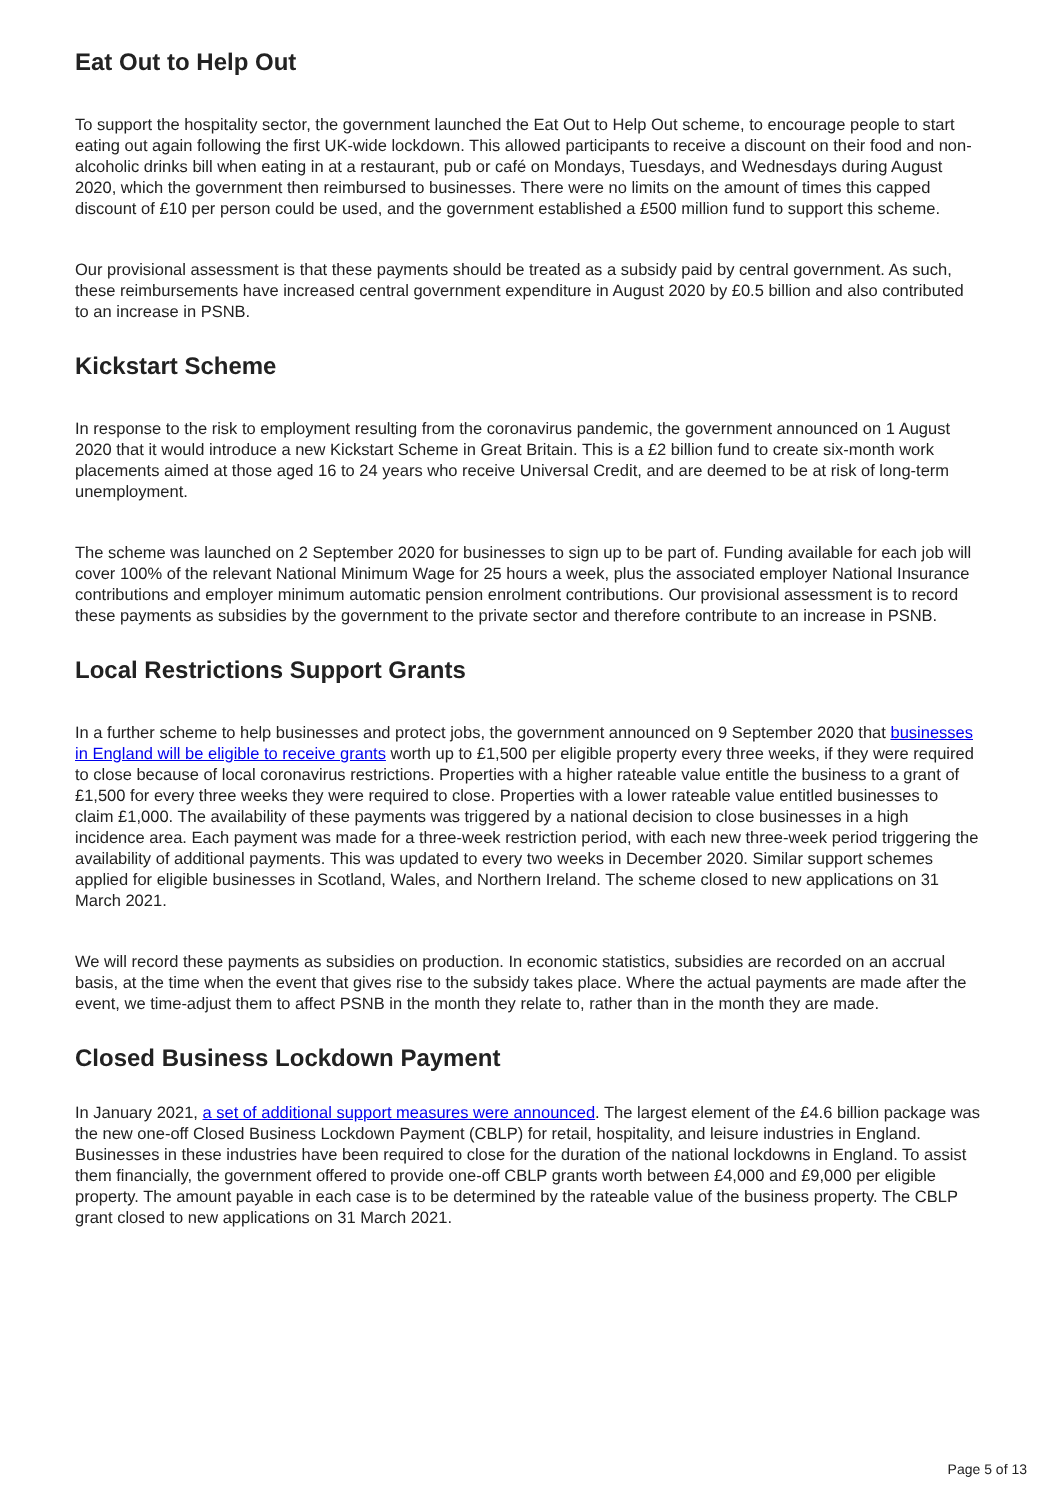Eat Out to Help Out
To support the hospitality sector, the government launched the Eat Out to Help Out scheme, to encourage people to start eating out again following the first UK-wide lockdown. This allowed participants to receive a discount on their food and non-alcoholic drinks bill when eating in at a restaurant, pub or café on Mondays, Tuesdays, and Wednesdays during August 2020, which the government then reimbursed to businesses. There were no limits on the amount of times this capped discount of £10 per person could be used, and the government established a £500 million fund to support this scheme.
Our provisional assessment is that these payments should be treated as a subsidy paid by central government. As such, these reimbursements have increased central government expenditure in August 2020 by £0.5 billion and also contributed to an increase in PSNB.
Kickstart Scheme
In response to the risk to employment resulting from the coronavirus pandemic, the government announced on 1 August 2020 that it would introduce a new Kickstart Scheme in Great Britain. This is a £2 billion fund to create six-month work placements aimed at those aged 16 to 24 years who receive Universal Credit, and are deemed to be at risk of long-term unemployment.
The scheme was launched on 2 September 2020 for businesses to sign up to be part of. Funding available for each job will cover 100% of the relevant National Minimum Wage for 25 hours a week, plus the associated employer National Insurance contributions and employer minimum automatic pension enrolment contributions. Our provisional assessment is to record these payments as subsidies by the government to the private sector and therefore contribute to an increase in PSNB.
Local Restrictions Support Grants
In a further scheme to help businesses and protect jobs, the government announced on 9 September 2020 that businesses in England will be eligible to receive grants worth up to £1,500 per eligible property every three weeks, if they were required to close because of local coronavirus restrictions. Properties with a higher rateable value entitle the business to a grant of £1,500 for every three weeks they were required to close. Properties with a lower rateable value entitled businesses to claim £1,000. The availability of these payments was triggered by a national decision to close businesses in a high incidence area. Each payment was made for a three-week restriction period, with each new three-week period triggering the availability of additional payments. This was updated to every two weeks in December 2020. Similar support schemes applied for eligible businesses in Scotland, Wales, and Northern Ireland. The scheme closed to new applications on 31 March 2021.
We will record these payments as subsidies on production. In economic statistics, subsidies are recorded on an accrual basis, at the time when the event that gives rise to the subsidy takes place. Where the actual payments are made after the event, we time-adjust them to affect PSNB in the month they relate to, rather than in the month they are made.
Closed Business Lockdown Payment
In January 2021, a set of additional support measures were announced. The largest element of the £4.6 billion package was the new one-off Closed Business Lockdown Payment (CBLP) for retail, hospitality, and leisure industries in England. Businesses in these industries have been required to close for the duration of the national lockdowns in England. To assist them financially, the government offered to provide one-off CBLP grants worth between £4,000 and £9,000 per eligible property. The amount payable in each case is to be determined by the rateable value of the business property. The CBLP grant closed to new applications on 31 March 2021.
Page 5 of 13